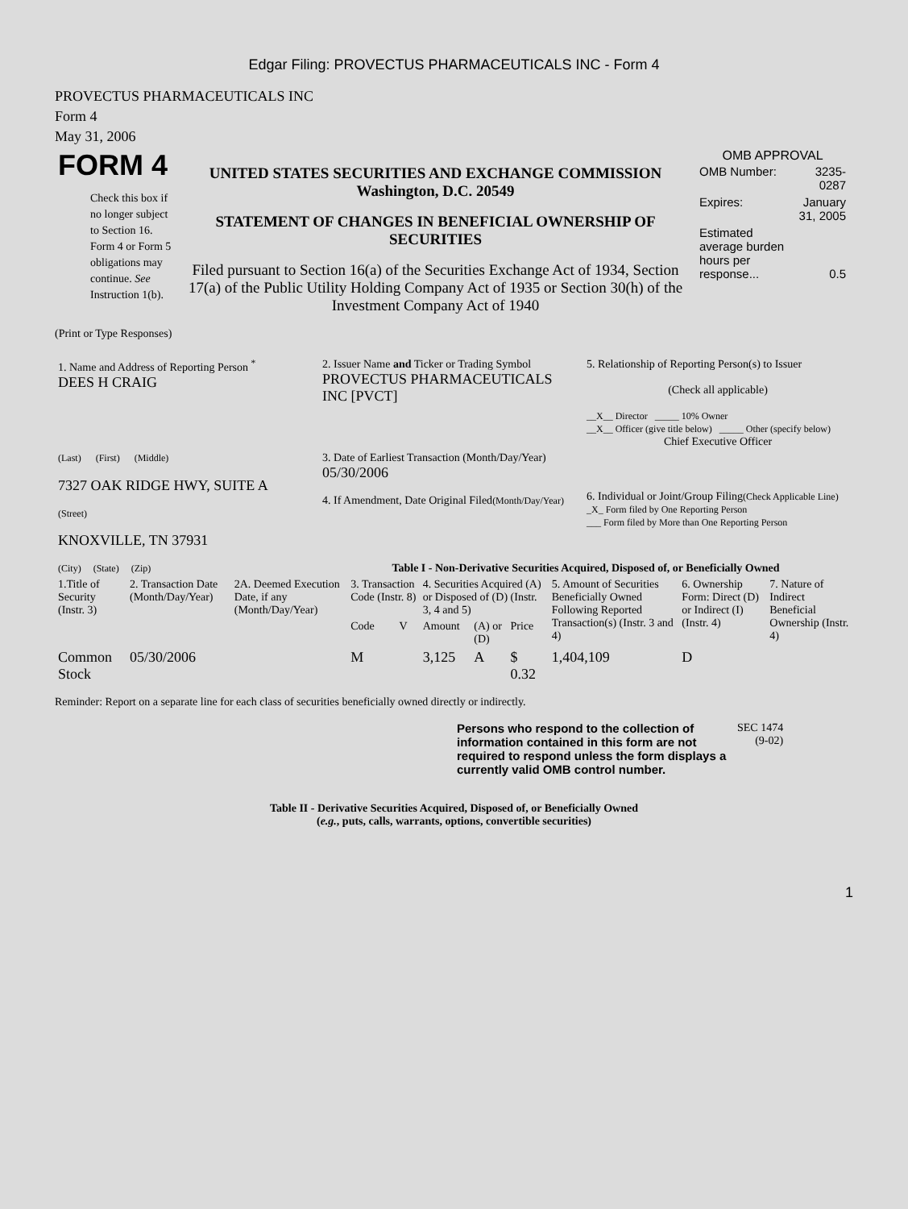Edgar Filing: PROVECTUS PHARMACEUTICALS INC - Form 4
PROVECTUS PHARMACEUTICALS INC
Form 4
May 31, 2006
| FORM 4 Check this box if no longer subject to Section 16. Form 4 or Form 5 obligations may continue. See Instruction 1(b). | UNITED STATES SECURITIES AND EXCHANGE COMMISSION Washington, D.C. 20549 STATEMENT OF CHANGES IN BENEFICIAL OWNERSHIP OF SECURITIES Filed pursuant to Section 16(a) of the Securities Exchange Act of 1934, Section 17(a) of the Public Utility Holding Company Act of 1935 or Section 30(h) of the Investment Company Act of 1940 | OMB APPROVAL / OMB Number: / 3235-0287 / / Expires: / January 31, 2005 / / Estimated average burden hours per response... / 0.5 / |
(Print or Type Responses)
| 1. Name and Address of Reporting Person <sup>*</sup> DEES H CRAIG | 2. Issuer Name and Ticker or Trading Symbol PROVECTUS PHARMACEUTICALS INC [PVCT] | 5. Relationship of Reporting Person(s) to Issuer (Check all applicable) __X__ Director _____ 10% Owner __X__ Officer (give title below) _____ Other (specify below) Chief Executive Officer |
| (Last) (First) (Middle) 7327 OAK RIDGE HWY, SUITE A (Street) | 3. Date of Earliest Transaction (Month/Day/Year) 05/30/2006 4. If Amendment, Date Original Filed (Month/Day/Year) | 6. Individual or Joint/Group Filing (Check Applicable Line) _X_ Form filed by One Reporting Person ___ Form filed by More than One Reporting Person |
| KNOXVILLE, TN 37931 (City) (State) (Zip) | Table I - Non-Derivative Securities Acquired, Disposed of, or Beneficially Owned | |
| 1.Title of Security (Instr. 3) | 2. Transaction Date (Month/Day/Year) | 2A. Deemed Execution Date, if any (Month/Day/Year) | 3. Transaction Code (Instr. 8) | | 4. Securities Acquired (A) or Disposed of (D) (Instr. 3, 4 and 5) | | | 5. Amount of Securities Beneficially Owned Following Reported Transaction(s) (Instr. 3 and 4) | 6. Ownership Form: Direct (D) or Indirect (I) (Instr. 4) | 7. Nature of Indirect Beneficial Ownership (Instr. 4) |
| --- | --- | --- | --- | --- | --- | --- | --- | --- | --- | --- |
| | | | Code | V | Amount | (A) or (D) | Price | | | |
| Common Stock | 05/30/2006 | | M | | 3,125 | A | $ 0.32 | 1,404,109 | D | |
Reminder: Report on a separate line for each class of securities beneficially owned directly or indirectly.
| Persons who respond to the collection of information contained in this form are not required to respond unless the form displays a currently valid OMB control number. | SEC 1474 (9-02) |
Table II - Derivative Securities Acquired, Disposed of, or Beneficially Owned
(e.g., puts, calls, warrants, options, convertible securities)
1